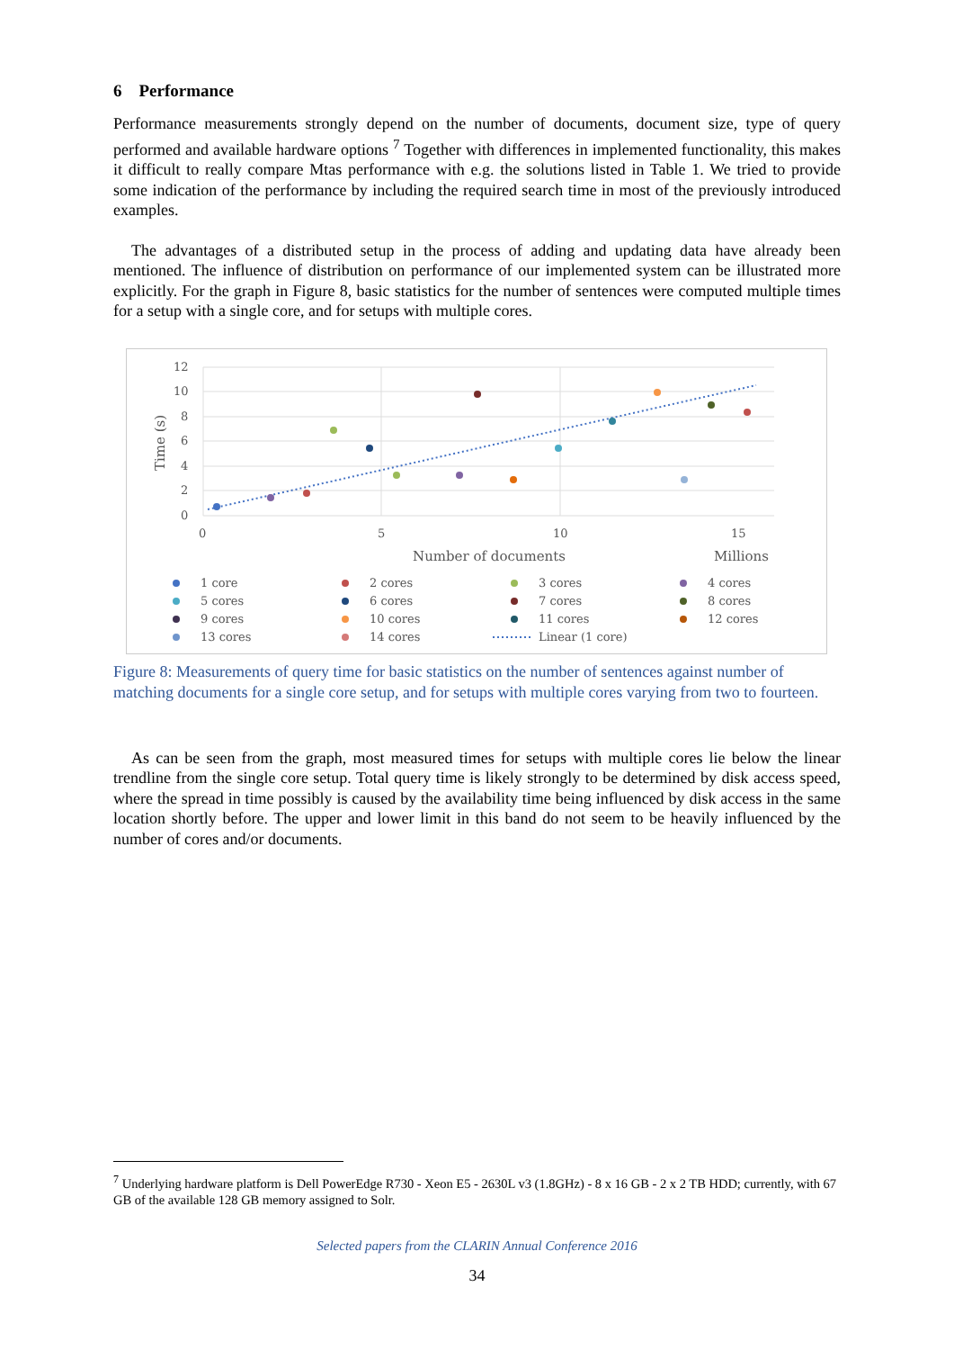6 Performance
Performance measurements strongly depend on the number of documents, document size, type of query performed and available hardware options <sup>7</sup> Together with differences in implemented functionality, this makes it difficult to really compare Mtas performance with e.g. the solutions listed in Table 1. We tried to provide some indication of the performance by including the required search time in most of the previously introduced examples.
The advantages of a distributed setup in the process of adding and updating data have already been mentioned. The influence of distribution on performance of our implemented system can be illustrated more explicitly. For the graph in Figure 8, basic statistics for the number of sentences were computed multiple times for a setup with a single core, and for setups with multiple cores.
12
10
8
6
4
2
0
0
5
10
15
Number of documents
Millions
Time (s)
1 core
2 cores
3 cores
4 cores
5 cores
6 cores
7 cores
8 cores
9 cores
10 cores
11 cores
12 cores
13 cores
14 cores
Linear (1 core)
Figure 8: Measurements of query time for basic statistics on the number of sentences against number of matching documents for a single core setup, and for setups with multiple cores varying from two to fourteen.
As can be seen from the graph, most measured times for setups with multiple cores lie below the linear trendline from the single core setup. Total query time is likely strongly to be determined by disk access speed, where the spread in time possibly is caused by the availability time being influenced by disk access in the same location shortly before. The upper and lower limit in this band do not seem to be heavily influenced by the number of cores and/or documents.
<sup>7</sup> Underlying hardware platform is Dell PowerEdge R730 - Xeon E5 - 2630L v3 (1.8GHz) - 8 x 16 GB - 2 x 2 TB HDD; currently, with 67 GB of the available 128 GB memory assigned to Solr.
Selected papers from the CLARIN Annual Conference 2016
34